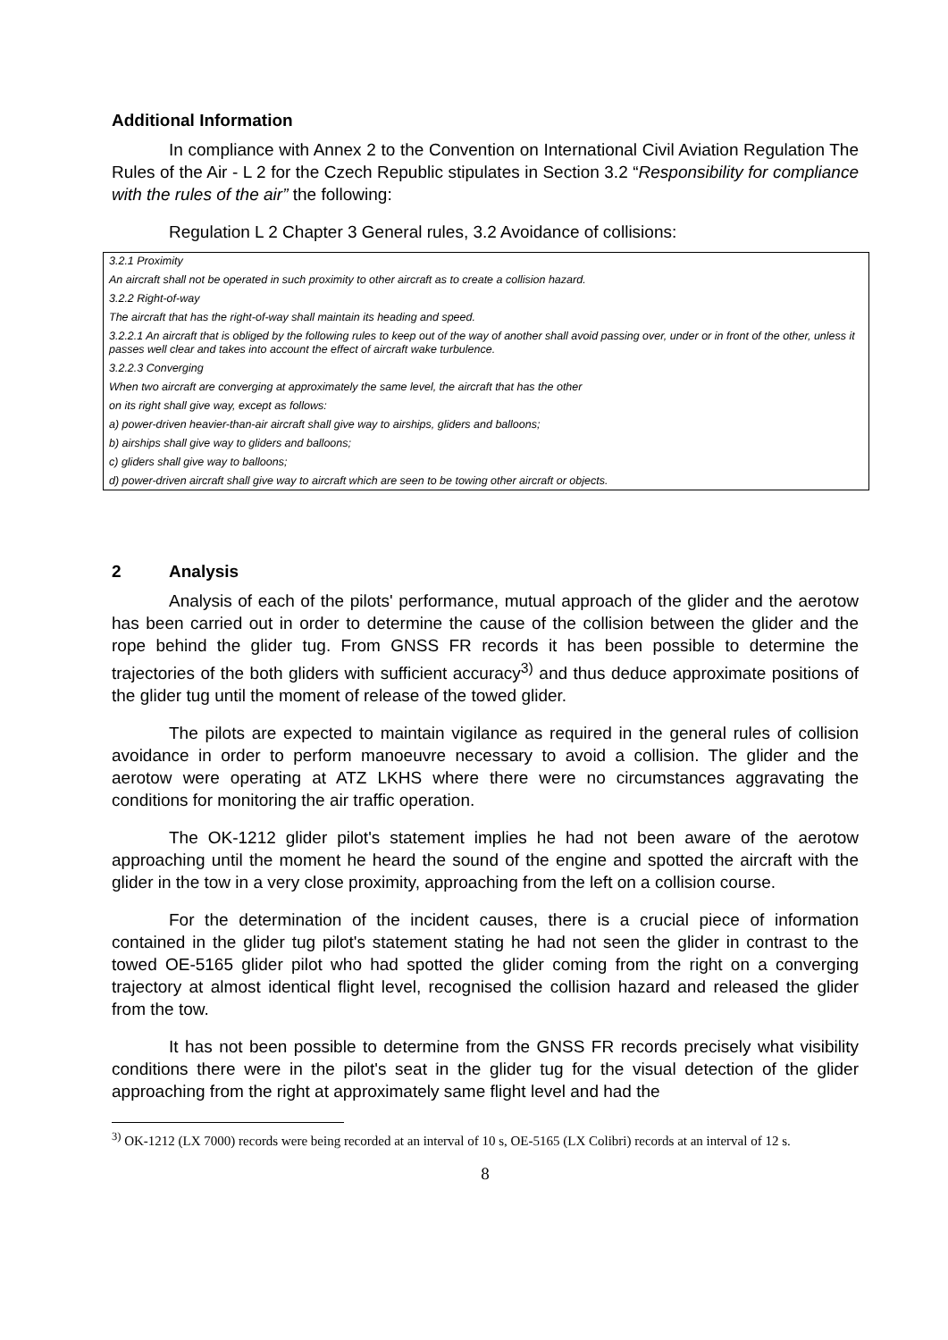Additional Information
In compliance with Annex 2 to the Convention on International Civil Aviation Regulation The Rules of the Air - L 2 for the Czech Republic stipulates in Section 3.2 “Responsibility for compliance with the rules of the air” the following:
Regulation L 2 Chapter 3 General rules, 3.2 Avoidance of collisions:
3.2.1 Proximity
An aircraft shall not be operated in such proximity to other aircraft as to create a collision hazard.
3.2.2 Right-of-way
The aircraft that has the right-of-way shall maintain its heading and speed.
3.2.2.1 An aircraft that is obliged by the following rules to keep out of the way of another shall avoid passing over, under or in front of the other, unless it passes well clear and takes into account the effect of aircraft wake turbulence.
3.2.2.3 Converging
When two aircraft are converging at approximately the same level, the aircraft that has the other
on its right shall give way, except as follows:
a) power-driven heavier-than-air aircraft shall give way to airships, gliders and balloons;
b) airships shall give way to gliders and balloons;
c) gliders shall give way to balloons;
d) power-driven aircraft shall give way to aircraft which are seen to be towing other aircraft or objects.
2 Analysis
Analysis of each of the pilots' performance, mutual approach of the glider and the aerotow has been carried out in order to determine the cause of the collision between the glider and the rope behind the glider tug. From GNSS FR records it has been possible to determine the trajectories of the both gliders with sufficient accuracy<sup>3)</sup> and thus deduce approximate positions of the glider tug until the moment of release of the towed glider.
The pilots are expected to maintain vigilance as required in the general rules of collision avoidance in order to perform manoeuvre necessary to avoid a collision. The glider and the aerotow were operating at ATZ LKHS where there were no circumstances aggravating the conditions for monitoring the air traffic operation.
The OK-1212 glider pilot's statement implies he had not been aware of the aerotow approaching until the moment he heard the sound of the engine and spotted the aircraft with the glider in the tow in a very close proximity, approaching from the left on a collision course.
For the determination of the incident causes, there is a crucial piece of information contained in the glider tug pilot's statement stating he had not seen the glider in contrast to the towed OE-5165 glider pilot who had spotted the glider coming from the right on a converging trajectory at almost identical flight level, recognised the collision hazard and released the glider from the tow.
It has not been possible to determine from the GNSS FR records precisely what visibility conditions there were in the pilot's seat in the glider tug for the visual detection of the glider approaching from the right at approximately same flight level and had the
<sup>3)</sup> OK-1212 (LX 7000) records were being recorded at an interval of 10 s, OE-5165 (LX Colibri) records at an interval of 12 s.
8